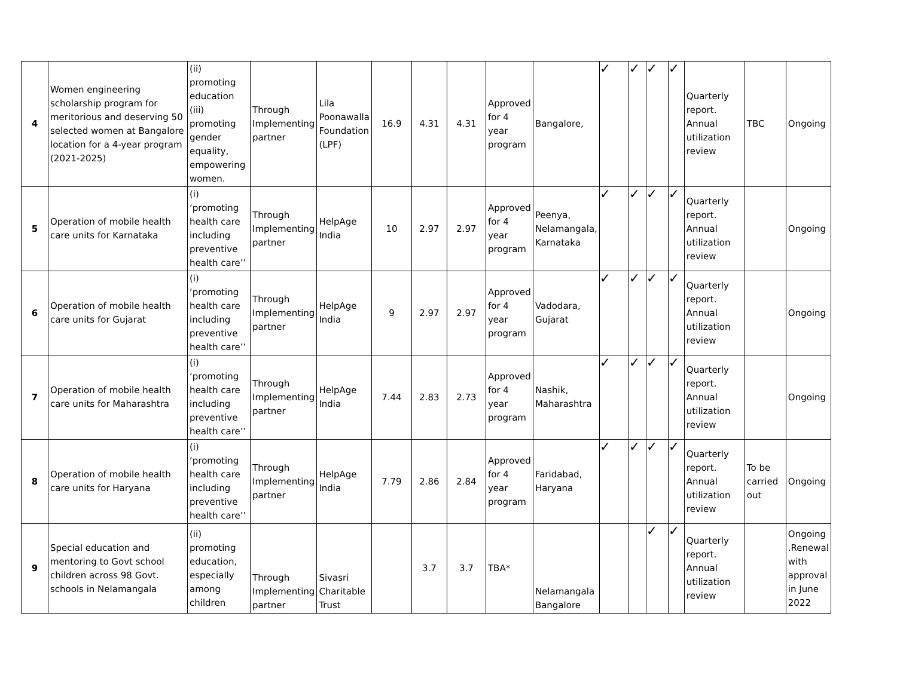| 4 | Women engineering scholarship program for meritorious and deserving 50 selected women at Bangalore location for a 4-year program (2021-2025) | (ii) promoting education (iii) promoting gender equality, empowering women. | Through Implementing partner | Lila Poonawalla Foundation (LPF) | 16.9 | 4.31 | 4.31 | Approved for 4 year program | Bangalore, | ✓ | ✓ | ✓ | ✓ | Quarterly report. Annual utilization review | TBC | Ongoing |
| 5 | Operation of mobile health care units for Karnataka | (i) ‘promoting health care including preventive health care’’ | Through Implementing partner | HelpAge India | 10 | 2.97 | 2.97 | Approved for 4 year program | Peenya, Nelamangala, Karnataka | ✓ | ✓ | ✓ | ✓ | Quarterly report. Annual utilization review | | Ongoing |
| 6 | Operation of mobile health care units for Gujarat | (i) ‘promoting health care including preventive health care’’ | Through Implementing partner | HelpAge India | 9 | 2.97 | 2.97 | Approved for 4 year program | Vadodara, Gujarat | ✓ | ✓ | ✓ | ✓ | Quarterly report. Annual utilization review | | Ongoing |
| 7 | Operation of mobile health care units for Maharashtra | (i) ‘promoting health care including preventive health care’’ | Through Implementing partner | HelpAge India | 7.44 | 2.83 | 2.73 | Approved for 4 year program | Nashik, Maharashtra | ✓ | ✓ | ✓ | ✓ | Quarterly report. Annual utilization review | | Ongoing |
| 8 | Operation of mobile health care units for Haryana | (i) ‘promoting health care including preventive health care’’ | Through Implementing partner | HelpAge India | 7.79 | 2.86 | 2.84 | Approved for 4 year program | Faridabad, Haryana | ✓ | ✓ | ✓ | ✓ | Quarterly report. Annual utilization review | To be carried out | Ongoing |
| 9 | Special education and mentoring to Govt school children across 98 Govt. schools in Nelamangala | (ii) promoting education, especially among children | Through Implementing partner | Sivasri Charitable Trust | | 3.7 | 3.7 | TBA* | Nelamangala Bangalore | | | ✓ | ✓ | Quarterly report. Annual utilization review | | Ongoing .Renewal with approval in June 2022 |